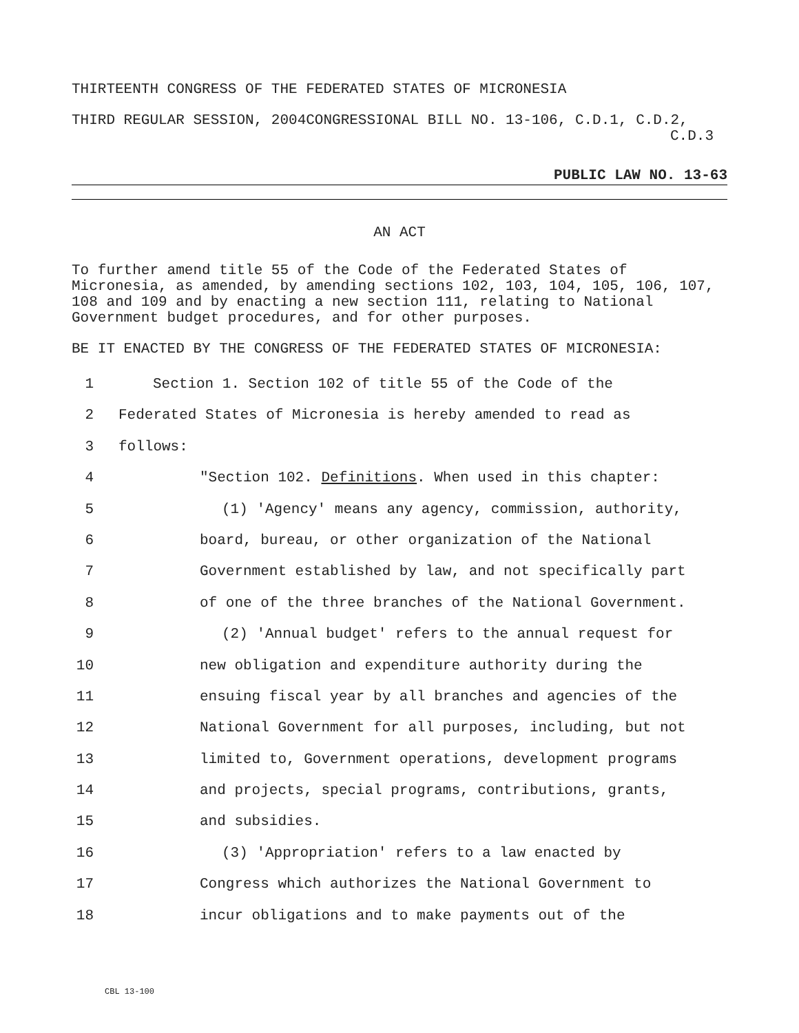THIRTEENTH CONGRESS OF THE FEDERATED STATES OF MICRONESIA
THIRD REGULAR SESSION, 2004CONGRESSIONAL BILL NO. 13-106, C.D.1, C.D.2,
C.D.3
PUBLIC LAW NO. 13-63
AN ACT
To further amend title 55 of the Code of the Federated States of Micronesia, as amended, by amending sections 102, 103, 104, 105, 106, 107, 108 and 109 and by enacting a new section 111, relating to National Government budget procedures, and for other purposes.
BE IT ENACTED BY THE CONGRESS OF THE FEDERATED STATES OF MICRONESIA:
1 Section 1. Section 102 of title 55 of the Code of the
2 Federated States of Micronesia is hereby amended to read as
3 follows:
4 "Section 102. Definitions. When used in this chapter:
5 (1) 'Agency' means any agency, commission, authority,
6 board, bureau, or other organization of the National
7 Government established by law, and not specifically part
8 of one of the three branches of the National Government.
9 (2) 'Annual budget' refers to the annual request for
10 new obligation and expenditure authority during the
11 ensuing fiscal year by all branches and agencies of the
12 National Government for all purposes, including, but not
13 limited to, Government operations, development programs
14 and projects, special programs, contributions, grants,
15 and subsidies.
16 (3) 'Appropriation' refers to a law enacted by
17 Congress which authorizes the National Government to
18 incur obligations and to make payments out of the
CBL 13-100